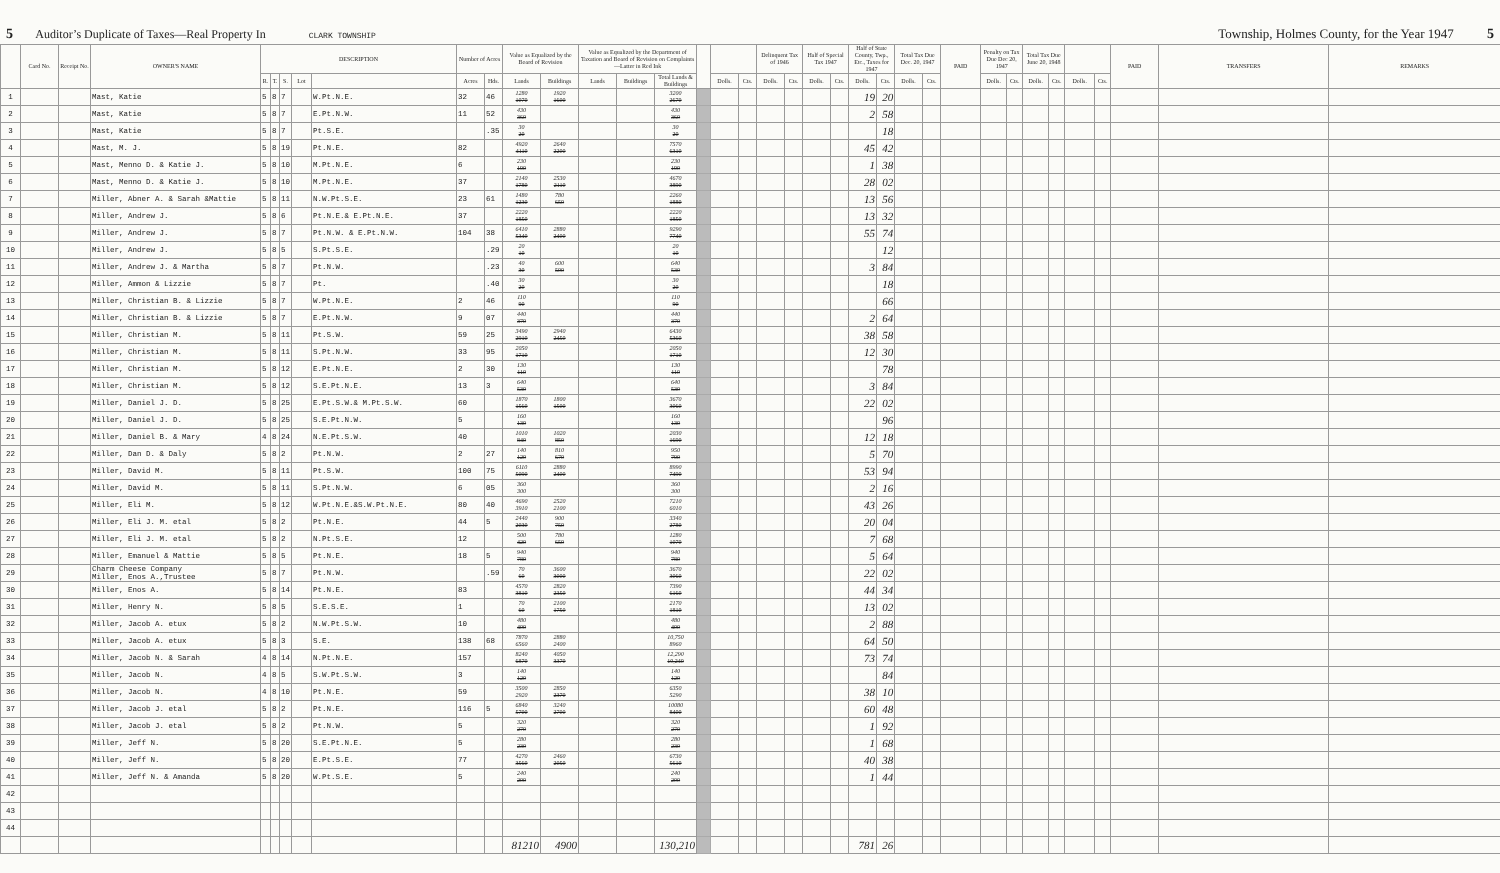5 Auditor’s Duplicate of Taxes—Real Property In CLARK TOWNSHIP
Township, Holmes County, for the Year 1947 5
| | Card No. | Receipt No. | OWNER'S NAME | DESCRIPTION | | | | | Number of Acres | | Value as Equalized by the Board of Revision | | Value as Equalized by the Department of Taxation and Board of Revision on Complaints—Latter in Red Ink | | | | | | Delinquent Tax of 1946 | | Half of Special Tax 1947 | | Half of State County, Twp., Etc., Taxes for 1947 | | Total Tax Due Dec. 20, 1947 | | PAID | Penalty on Tax Due Dec 20, 1947 | | Total Tax Due June 20, 1948 | | | | PAID | TRANSFERS | REMARKS |
| --- | --- | --- | --- | --- | --- | --- | --- | --- | --- | --- | --- | --- | --- | --- | --- | --- | --- | --- | --- | --- | --- | --- | --- | --- | --- | --- | --- | --- | --- | --- | --- | --- | --- | --- | --- | --- |
| | | | | R. | T. | S. | Lot | | Acres | Hds. | Lands | Buildings | Lands | Buildings | Total Lands & Buildings | | Dolls. | Cts. | Dolls. | Cts. | Dolls. | Cts. | Dolls. | Cts. | Dolls. | Cts. | | Dolls. | Cts. | Dolls. | Cts. | Dolls. | Cts. | | | |
| 1 | | | Mast, Katie | 5 | 8 | 7 | | W.Pt.N.E. | 32 | 46 | 1280 1070 | 1920 1600 | | | 3200 2670 | | | | | | | | 19 | 20 | | | | | | | | | | | | |
| 2 | | | Mast, Katie | 5 | 8 | 7 | | E.Pt.N.W. | 11 | 52 | 430 360 | | | | 430 360 | | | | | | | | 2 | 58 | | | | | | | | | | | | |
| 3 | | | Mast, Katie | 5 | 8 | 7 | | Pt.S.E. | | .35 | 30 20 | | | | 30 20 | | | | | | | | | 18 | | | | | | | | | | | | |
| 4 | | | Mast, M. J. | 5 | 8 | 19 | | Pt.N.E. | 82 | | 4920 4110 | 2640 2200 | | | 7570 6310 | | | | | | | | 45 | 42 | | | | | | | | | | | | |
| 5 | | | Mast, Menno D. & Katie J. | 5 | 8 | 10 | | M.Pt.N.E. | 6 | | 230 190 | | | | 230 190 | | | | | | | | 1 | 38 | | | | | | | | | | | | |
| 6 | | | Mast, Menno D. & Katie J. | 5 | 8 | 10 | | M.Pt.N.E. | 37 | | 2140 1780 | 2530 2110 | | | 4670 3890 | | | | | | | | 28 | 02 | | | | | | | | | | | | |
| 7 | | | Miller, Abner A. & Sarah &Mattie | 5 | 8 | 11 | | N.W.Pt.S.E. | 23 | 61 | 1480 1230 | 780 650 | | | 2260 1880 | | | | | | | | 13 | 56 | | | | | | | | | | | | |
| 8 | | | Miller, Andrew J. | 5 | 8 | 6 | | Pt.N.E.& E.Pt.N.E. | 37 | | 2220 1850 | | | | 2220 1850 | | | | | | | | 13 | 32 | | | | | | | | | | | | |
| 9 | | | Miller, Andrew J. | 5 | 8 | 7 | | Pt.N.W. & E.Pt.N.W. | 104 | 38 | 6410 5340 | 2880 2400 | | | 9290 7740 | | | | | | | | 55 | 74 | | | | | | | | | | | | |
| 10 | | | Miller, Andrew J. | 5 | 8 | 5 | | S.Pt.S.E. | | .29 | 20 10 | | | | 20 10 | | | | | | | | | 12 | | | | | | | | | | | | |
| 11 | | | Miller, Andrew J. & Martha | 5 | 8 | 7 | | Pt.N.W. | | .23 | 40 30 | 600 500 | | | 640 530 | | | | | | | | 3 | 84 | | | | | | | | | | | | |
| 12 | | | Miller, Ammon & Lizzie | 5 | 8 | 7 | | Pt. | | .40 | 30 20 | | | | 30 20 | | | | | | | | | 18 | | | | | | | | | | | | |
| 13 | | | Miller, Christian B. & Lizzie | 5 | 8 | 7 | | W.Pt.N.E. | 2 | 46 | 110 90 | | | | 110 90 | | | | | | | | | 66 | | | | | | | | | | | | |
| 14 | | | Miller, Christian B. & Lizzie | 5 | 8 | 7 | | E.Pt.N.W. | 9 | 07 | 440 370 | | | | 440 370 | | | | | | | | 2 | 64 | | | | | | | | | | | | |
| 15 | | | Miller, Christian M. | 5 | 8 | 11 | | Pt.S.W. | 59 | 25 | 3490 2910 | 2940 2450 | | | 6430 5360 | | | | | | | | 38 | 58 | | | | | | | | | | | | |
| 16 | | | Miller, Christian M. | 5 | 8 | 11 | | S.Pt.N.W. | 33 | 95 | 2050 1710 | | | | 2050 1710 | | | | | | | | 12 | 30 | | | | | | | | | | | | |
| 17 | | | Miller, Christian M. | 5 | 8 | 12 | | E.Pt.N.E. | 2 | 30 | 130 110 | | | | 130 110 | | | | | | | | | 78 | | | | | | | | | | | | |
| 18 | | | Miller, Christian M. | 5 | 8 | 12 | | S.E.Pt.N.E. | 13 | 3 | 640 530 | | | | 640 530 | | | | | | | | 3 | 84 | | | | | | | | | | | | |
| 19 | | | Miller, Daniel J. D. | 5 | 8 | 25 | | E.Pt.S.W.& M.Pt.S.W. | 60 | | 1870 1560 | 1800 1500 | | | 3670 3060 | | | | | | | | 22 | 02 | | | | | | | | | | | | |
| 20 | | | Miller, Daniel J. D. | 5 | 8 | 25 | | S.E.Pt.N.W. | 5 | | 160 130 | | | | 160 130 | | | | | | | | | 96 | | | | | | | | | | | | |
| 21 | | | Miller, Daniel B. & Mary | 4 | 8 | 24 | | N.E.Pt.S.W. | 40 | | 1010 840 | 1020 850 | | | 2030 1690 | | | | | | | | 12 | 18 | | | | | | | | | | | | |
| 22 | | | Miller, Dan D. & Daly | 5 | 8 | 2 | | Pt.N.W. | 2 | 27 | 140 120 | 810 670 | | | 950 790 | | | | | | | | 5 | 70 | | | | | | | | | | | | |
| 23 | | | Miller, David M. | 5 | 8 | 11 | | Pt.S.W. | 100 | 75 | 6110 5090 | 2880 2400 | | | 8990 7490 | | | | | | | | 53 | 94 | | | | | | | | | | | | |
| 24 | | | Miller, David M. | 5 | 8 | 11 | | S.Pt.N.W. | 6 | 05 | 360 300 | | | | 360 300 | | | | | | | | 2 | 16 | | | | | | | | | | | | |
| 25 | | | Miller, Eli M. | 5 | 8 | 12 | | W.Pt.N.E.&S.W.Pt.N.E. | 80 | 40 | 4690 3910 | 2520 2100 | | | 7210 6010 | | | | | | | | 43 | 26 | | | | | | | | | | | | |
| 26 | | | Miller, Eli J. M. etal | 5 | 8 | 2 | | Pt.N.E. | 44 | 5 | 2440 2030 | 900 750 | | | 3340 2780 | | | | | | | | 20 | 04 | | | | | | | | | | | | |
| 27 | | | Miller, Eli J. M. etal | 5 | 8 | 2 | | N.Pt.S.E. | 12 | | 500 420 | 780 650 | | | 1280 1070 | | | | | | | | 7 | 68 | | | | | | | | | | | | |
| 28 | | | Miller, Emanuel & Mattie | 5 | 8 | 5 | | Pt.N.E. | 18 | 5 | 940 780 | | | | 940 780 | | | | | | | | 5 | 64 | | | | | | | | | | | | |
| 29 | | | Charm Cheese Company Miller, Enos A.,Trustee | 5 | 8 | 7 | | Pt.N.W. | | .59 | 70 60 | 3600 3000 | | | 3670 3060 | | | | | | | | 22 | 02 | | | | | | | | | | | | |
| 30 | | | Miller, Enos A. | 5 | 8 | 14 | | Pt.N.E. | 83 | | 4570 3810 | 2820 2350 | | | 7390 6160 | | | | | | | | 44 | 34 | | | | | | | | | | | | |
| 31 | | | Miller, Henry N. | 5 | 8 | 5 | | S.E.S.E. | 1 | | 70 60 | 2100 1750 | | | 2170 1810 | | | | | | | | 13 | 02 | | | | | | | | | | | | |
| 32 | | | Miller, Jacob A. etux | 5 | 8 | 2 | | N.W.Pt.S.W. | 10 | | 480 400 | | | | 480 400 | | | | | | | | 2 | 88 | | | | | | | | | | | | |
| 33 | | | Miller, Jacob A. etux | 5 | 8 | 3 | | S.E. | 138 | 68 | 7870 6560 | 2880 2400 | | | 10,750 8960 | | | | | | | | 64 | 50 | | | | | | | | | | | | |
| 34 | | | Miller, Jacob N. & Sarah | 4 | 8 | 14 | | N.Pt.N.E. | 157 | | 8240 6870 | 4050 3370 | | | 12,290 10,240 | | | | | | | | 73 | 74 | | | | | | | | | | | | |
| 35 | | | Miller, Jacob N. | 4 | 8 | 5 | | S.W.Pt.S.W. | 3 | | 140 120 | | | | 140 120 | | | | | | | | | 84 | | | | | | | | | | | | |
| 36 | | | Miller, Jacob N. | 4 | 8 | 10 | | Pt.N.E. | 59 | | 3500 2920 | 2850 2370 | | | 6350 5290 | | | | | | | | 38 | 10 | | | | | | | | | | | | |
| 37 | | | Miller, Jacob J. etal | 5 | 8 | 2 | | Pt.N.E. | 116 | 5 | 6840 5700 | 3240 2700 | | | 10080 8400 | | | | | | | | 60 | 48 | | | | | | | | | | | | |
| 38 | | | Miller, Jacob J. etal | 5 | 8 | 2 | | Pt.N.W. | 5 | | 320 270 | | | | 320 270 | | | | | | | | 1 | 92 | | | | | | | | | | | | |
| 39 | | | Miller, Jeff N. | 5 | 8 | 20 | | S.E.Pt.N.E. | 5 | | 280 230 | | | | 280 230 | | | | | | | | 1 | 68 | | | | | | | | | | | | |
| 40 | | | Miller, Jeff N. | 5 | 8 | 20 | | E.Pt.S.E. | 77 | | 4270 3560 | 2460 2050 | | | 6730 5610 | | | | | | | | 40 | 38 | | | | | | | | | | | | |
| 41 | | | Miller, Jeff N. & Amanda | 5 | 8 | 20 | | W.Pt.S.E. | 5 | | 240 200 | | | | 240 200 | | | | | | | | 1 | 44 | | | | | | | | | | | | |
| 42 | | | | | | | | | | | | | | | | | | | | | | | | | | | | | | | | | | | | |
| 43 | | | | | | | | | | | | | | | | | | | | | | | | | | | | | | | | | | | | |
| 44 | | | | | | | | | | | | | | | | | | | | | | | | | | | | | | | | | | | | |
| | | | | | | | | | | | 81210 | 4900 | | | 130,210 | | | | | | | | 781 | 26 | | | | | | | | | | | | |